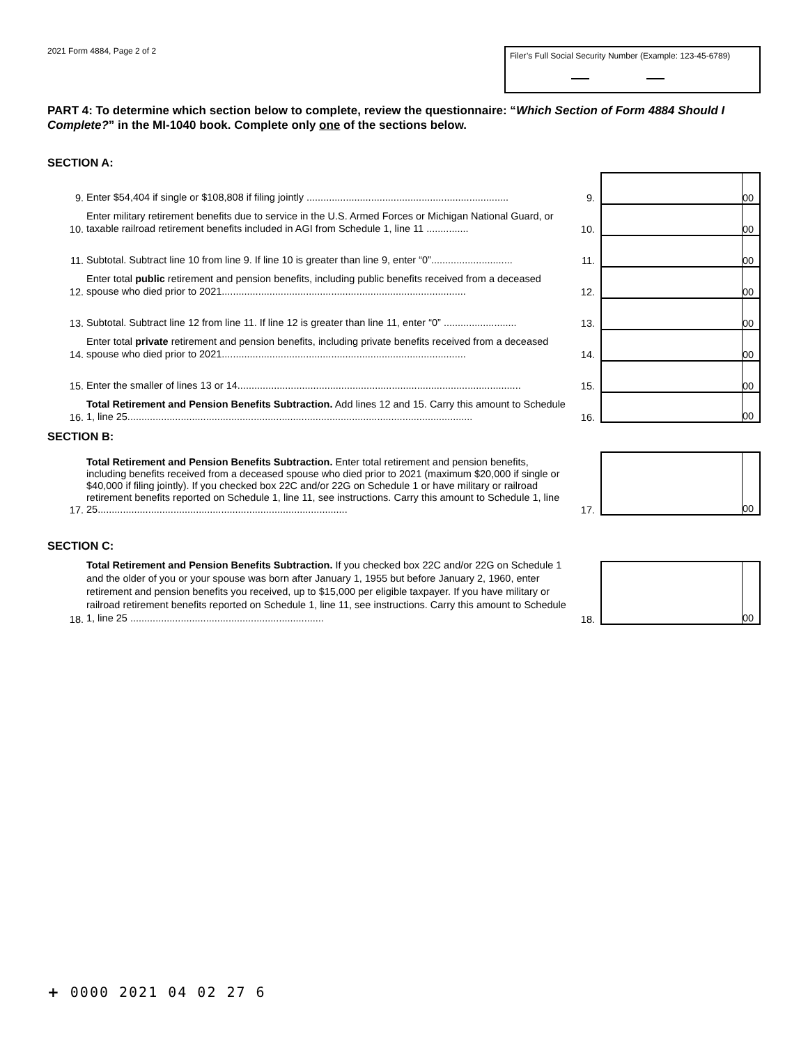2021 Form 4884, Page 2 of 2
Filer’s Full Social Security Number (Example: 123-45-6789)
PART 4: To determine which section below to complete, review the questionnaire: “Which Section of Form 4884 Should I Complete?” in the MI-1040 book. Complete only one of the sections below.
SECTION A:
9.
Enter $54,404 if single or $108,808 if filing jointly ........................................................................
9.
00
10.
Enter military retirement benefits due to service in the U.S. Armed Forces or Michigan National Guard, or taxable railroad retirement benefits included in AGI from Schedule 1, line 11 ...............
10.
00
11.
Subtotal. Subtract line 10 from line 9. If line 10 is greater than line 9, enter “0”.............................
11.
00
12.
Enter total public retirement and pension benefits, including public benefits received from a deceased spouse who died prior to 2021.......................................................................................
12.
00
13.
Subtotal. Subtract line 12 from line 11. If line 12 is greater than line 11, enter “0” ..........................
13.
00
14.
Enter total private retirement and pension benefits, including private benefits received from a deceased spouse who died prior to 2021.......................................................................................
14.
00
15.
Enter the smaller of lines 13 or 14.....................................................................................................
15.
00
16.
Total Retirement and Pension Benefits Subtraction. Add lines 12 and 15. Carry this amount to Schedule 1, line 25...........................................................................................................................
16.
00
SECTION B:
17.
Total Retirement and Pension Benefits Subtraction. Enter total retirement and pension benefits, including benefits received from a deceased spouse who died prior to 2021 (maximum $20,000 if single or $40,000 if filing jointly). If you checked box 22C and/or 22G on Schedule 1 or have military or railroad retirement benefits reported on Schedule 1, line 11, see instructions. Carry this amount to Schedule 1, line 25.........................................................................................
17.
00
SECTION C:
18.
Total Retirement and Pension Benefits Subtraction. If you checked box 22C and/or 22G on Schedule 1 and the older of you or your spouse was born after January 1, 1955 but before January 2, 1960, enter retirement and pension benefits you received, up to $15,000 per eligible taxpayer. If you have military or railroad retirement benefits reported on Schedule 1, line 11, see instructions. Carry this amount to Schedule 1, line 25 .....................................................................
18.
00
+ 0000 2021 04 02 27 6